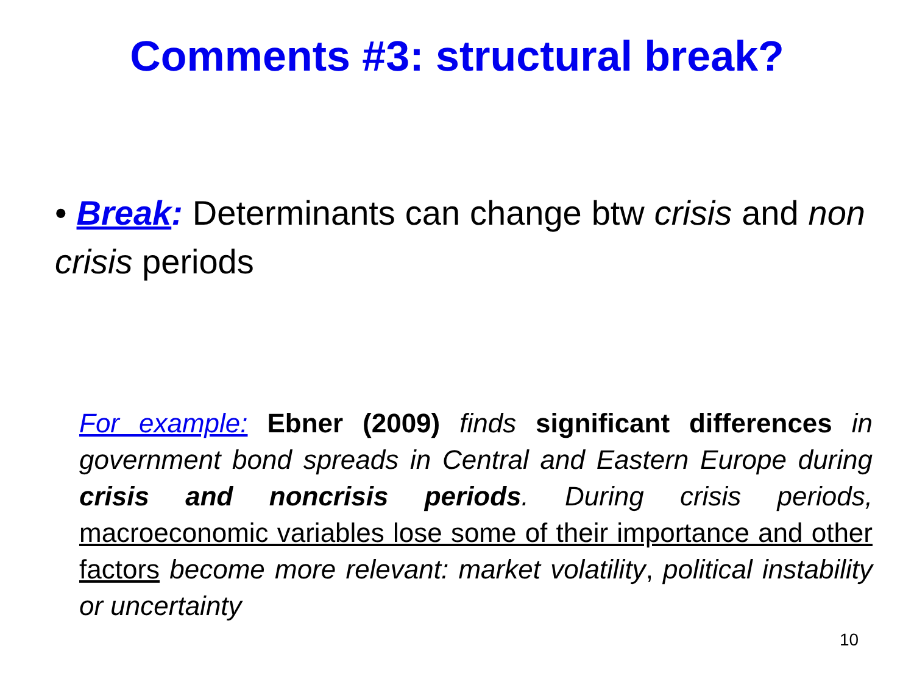Comments #3: structural break?
• Break: Determinants can change btw crisis and non crisis periods
For example: Ebner (2009) finds significant differences in government bond spreads in Central and Eastern Europe during crisis and noncrisis periods. During crisis periods, macroeconomic variables lose some of their importance and other factors become more relevant: market volatility, political instability or uncertainty
10